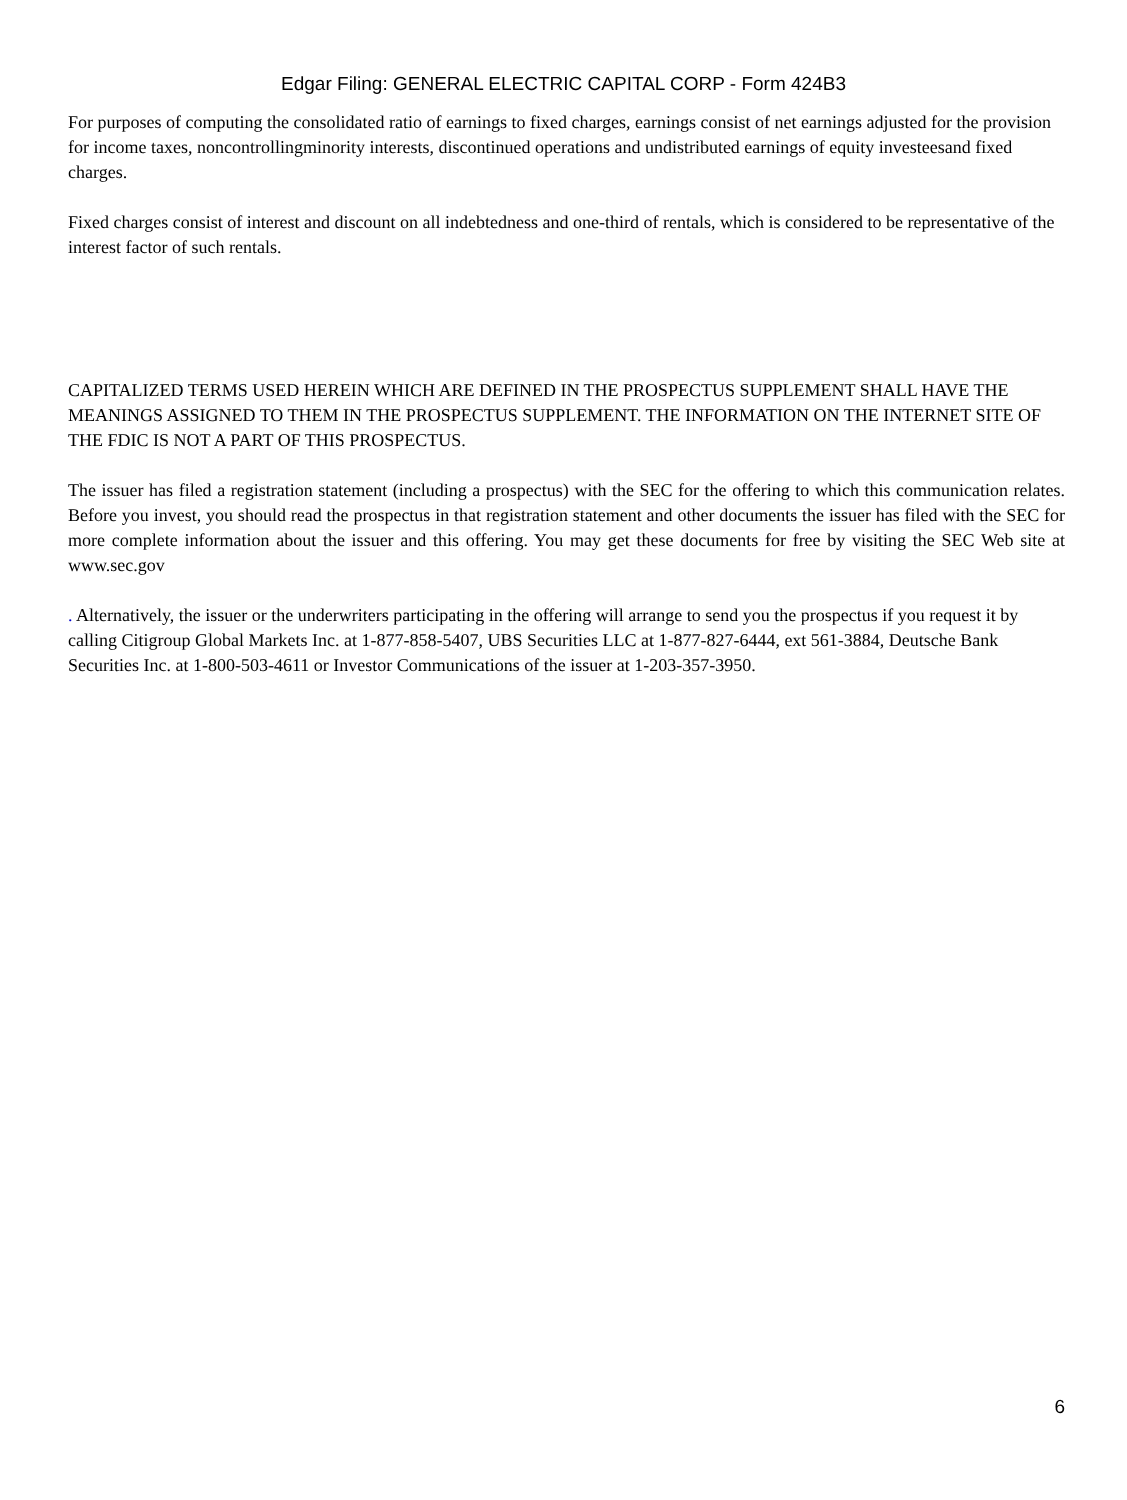Edgar Filing: GENERAL ELECTRIC CAPITAL CORP - Form 424B3
For purposes of computing the consolidated ratio of earnings to fixed charges, earnings consist of net earnings adjusted for the provision for income taxes, noncontrollingminority interests, discontinued operations and undistributed earnings of equity investeesand fixed charges.
Fixed charges consist of interest and discount on all indebtedness and one-third of rentals, which is considered to be representative of the interest factor of such rentals.
CAPITALIZED TERMS USED HEREIN WHICH ARE DEFINED IN THE PROSPECTUS SUPPLEMENT SHALL HAVE THE MEANINGS ASSIGNED TO THEM IN THE PROSPECTUS SUPPLEMENT. THE INFORMATION ON THE INTERNET SITE OF THE FDIC IS NOT A PART OF THIS PROSPECTUS.
The issuer has filed a registration statement (including a prospectus) with the SEC for the offering to which this communication relates. Before you invest, you should read the prospectus in that registration statement and other documents the issuer has filed with the SEC for more complete information about the issuer and this offering. You may get these documents for free by visiting the SEC Web site at www.sec.gov
. Alternatively, the issuer or the underwriters participating in the offering will arrange to send you the prospectus if you request it by calling Citigroup Global Markets Inc. at 1-877-858-5407, UBS Securities LLC at 1-877-827-6444, ext 561-3884, Deutsche Bank Securities Inc. at 1-800-503-4611 or Investor Communications of the issuer at 1-203-357-3950.
6